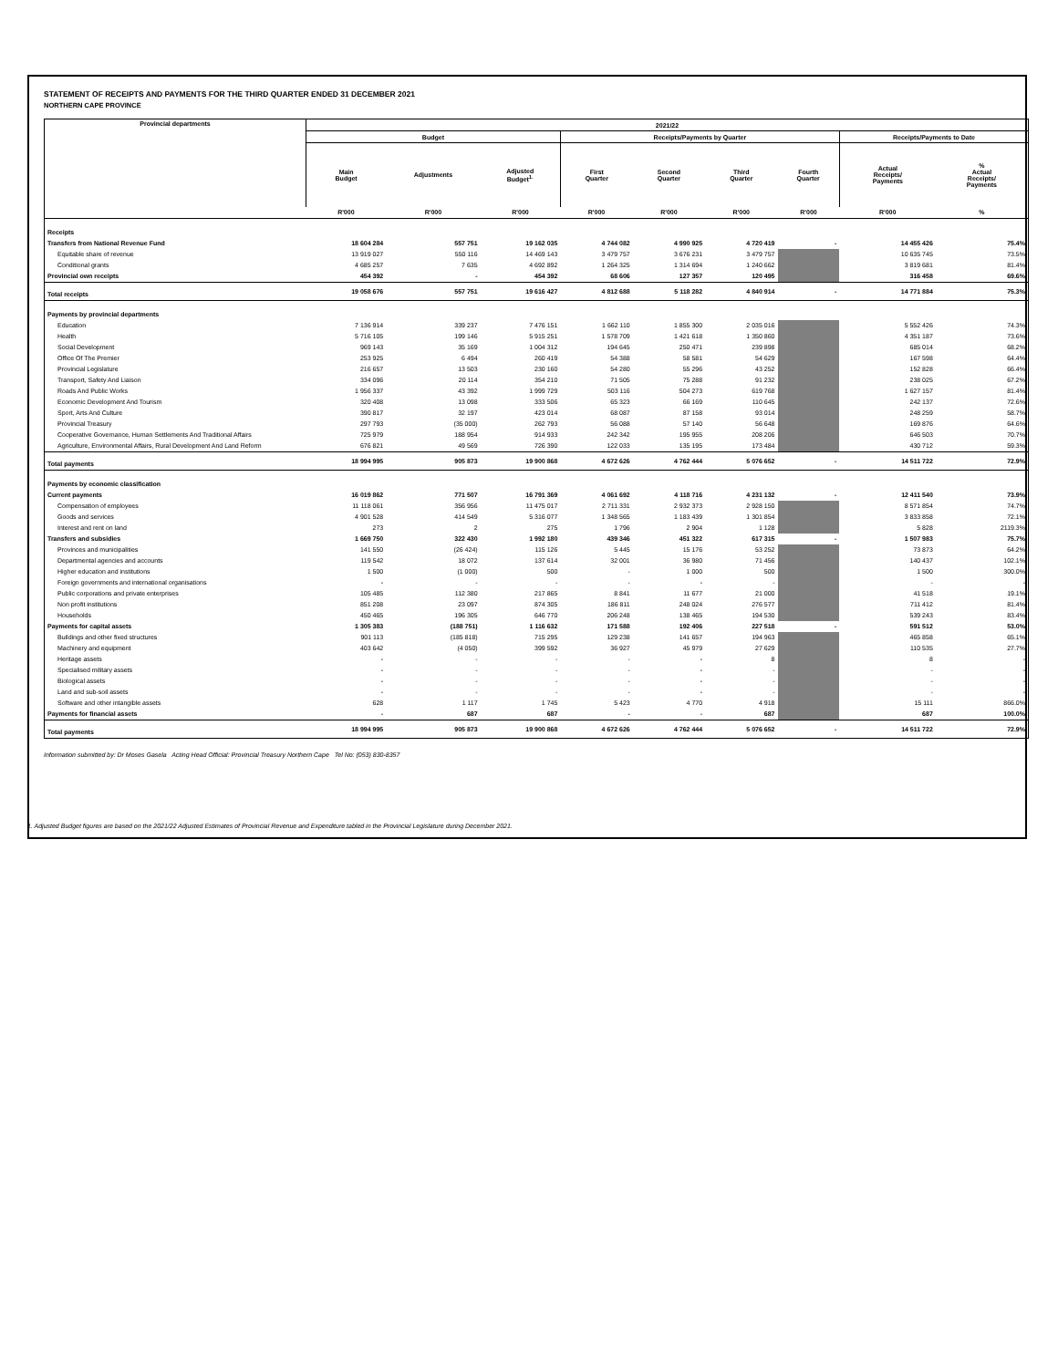STATEMENT OF RECEIPTS AND PAYMENTS FOR THE THIRD QUARTER ENDED 31 DECEMBER 2021
NORTHERN CAPE PROVINCE
| Provincial departments | 2021/22 | | | | | | | | |
| --- | --- | --- | --- | --- | --- | --- | --- | --- | --- |
| | Budget | | | Receipts/Payments by Quarter | | | | Receipts/Payments to Date | |
| | Main Budget | Adjustments | Adjusted Budget<sup>1.</sup> | First Quarter | Second Quarter | Third Quarter | Fourth Quarter | Actual Receipts/ Payments | % Actual Receipts/ Payments |
| | R'000 | R'000 | R'000 | R'000 | R'000 | R'000 | R'000 | R'000 | % |
| Receipts | | | | | | | | | |
| Transfers from National Revenue Fund | 18 604 284 | 557 751 | 19 162 035 | 4 744 082 | 4 990 925 | 4 720 419 | - | 14 455 426 | 75.4% |
| Equitable share of revenue | 13 919 027 | 550 116 | 14 469 143 | 3 479 757 | 3 676 231 | 3 479 757 | | 10 635 745 | 73.5% |
| Conditional grants | 4 685 257 | 7 635 | 4 692 892 | 1 264 325 | 1 314 694 | 1 240 662 | | 3 819 681 | 81.4% |
| Provincial own receipts | 454 392 | - | 454 392 | 68 606 | 127 357 | 120 495 | | 316 458 | 69.6% |
| Total receipts | 19 058 676 | 557 751 | 19 616 427 | 4 812 688 | 5 118 282 | 4 840 914 | - | 14 771 884 | 75.3% |
| Payments by provincial departments | | | | | | | | | |
| Education | 7 136 914 | 339 237 | 7 476 151 | 1 662 110 | 1 855 300 | 2 035 016 | | 5 552 426 | 74.3% |
| Health | 5 716 105 | 199 146 | 5 915 251 | 1 578 709 | 1 421 618 | 1 350 860 | | 4 351 187 | 73.6% |
| Social Development | 969 143 | 35 169 | 1 004 312 | 194 645 | 250 471 | 239 898 | | 685 014 | 68.2% |
| Office Of The Premier | 253 925 | 6 494 | 260 419 | 54 388 | 58 581 | 54 629 | | 167 598 | 64.4% |
| Provincial Legislature | 216 657 | 13 503 | 230 160 | 54 280 | 55 296 | 43 252 | | 152 828 | 66.4% |
| Transport, Safety And Liaison | 334 096 | 20 114 | 354 210 | 71 505 | 75 288 | 91 232 | | 238 025 | 67.2% |
| Roads And Public Works | 1 956 337 | 43 392 | 1 999 729 | 503 116 | 504 273 | 619 768 | | 1 627 157 | 81.4% |
| Economic Development And Tourism | 320 408 | 13 098 | 333 506 | 65 323 | 66 169 | 110 645 | | 242 137 | 72.6% |
| Sport, Arts And Culture | 390 817 | 32 197 | 423 014 | 68 087 | 87 158 | 93 014 | | 248 259 | 58.7% |
| Provincial Treasury | 297 793 | (35 000) | 262 793 | 56 088 | 57 140 | 56 648 | | 169 876 | 64.6% |
| Cooperative Governance, Human Settlements And Traditional Affairs | 725 979 | 188 954 | 914 933 | 242 342 | 195 955 | 208 206 | | 646 503 | 70.7% |
| Agriculture, Environmental Affairs, Rural Development And Land Reform | 676 821 | 49 569 | 726 390 | 122 033 | 135 195 | 173 484 | | 430 712 | 59.3% |
| Total payments | 18 994 995 | 905 873 | 19 900 868 | 4 672 626 | 4 762 444 | 5 076 652 | - | 14 511 722 | 72.9% |
| Payments by economic classification | | | | | | | | | |
| Current payments | 16 019 862 | 771 507 | 16 791 369 | 4 061 692 | 4 118 716 | 4 231 132 | - | 12 411 540 | 73.9% |
| Compensation of employees | 11 118 061 | 356 956 | 11 475 017 | 2 711 331 | 2 932 373 | 2 928 150 | | 8 571 854 | 74.7% |
| Goods and services | 4 901 528 | 414 549 | 5 316 077 | 1 348 565 | 1 183 439 | 1 301 854 | | 3 833 858 | 72.1% |
| Interest and rent on land | 273 | 2 | 275 | 1 796 | 2 904 | 1 128 | | 5 828 | 2119.3% |
| Transfers and subsidies | 1 669 750 | 322 430 | 1 992 180 | 439 346 | 451 322 | 617 315 | - | 1 507 983 | 75.7% |
| Provinces and municipalities | 141 550 | (26 424) | 115 126 | 5 445 | 15 176 | 53 252 | | 73 873 | 64.2% |
| Departmental agencies and accounts | 119 542 | 18 072 | 137 614 | 32 001 | 36 980 | 71 456 | | 140 437 | 102.1% |
| Higher education and institutions | 1 500 | (1 000) | 500 | - | 1 000 | 500 | | 1 500 | 300.0% |
| Foreign governments and international organisations | - | - | - | - | - | - | | - | - |
| Public corporations and private enterprises | 105 485 | 112 380 | 217 865 | 8 841 | 11 677 | 21 000 | | 41 518 | 19.1% |
| Non profit institutions | 851 208 | 23 097 | 874 305 | 186 811 | 248 024 | 276 577 | | 711 412 | 81.4% |
| Households | 450 465 | 196 305 | 646 770 | 206 248 | 138 465 | 194 530 | | 539 243 | 83.4% |
| Payments for capital assets | 1 305 383 | (188 751) | 1 116 632 | 171 588 | 192 406 | 227 518 | - | 591 512 | 53.0% |
| Buildings and other fixed structures | 901 113 | (185 818) | 715 295 | 129 238 | 141 657 | 194 963 | | 465 858 | 65.1% |
| Machinery and equipment | 403 642 | (4 050) | 399 592 | 36 927 | 45 979 | 27 629 | | 110 535 | 27.7% |
| Heritage assets | - | - | - | - | - | 8 | | 8 | - |
| Specialised military assets | - | - | - | - | - | - | | - | - |
| Biological assets | - | - | - | - | - | - | | - | - |
| Land and sub-soil assets | - | - | - | - | - | - | | - | - |
| Software and other intangible assets | 628 | 1 117 | 1 745 | 5 423 | 4 770 | 4 918 | | 15 111 | 866.0% |
| Payments for financial assets | - | 687 | 687 | - | - | 687 | | 687 | 100.0% |
| Total payments | 18 994 995 | 905 873 | 19 900 868 | 4 672 626 | 4 762 444 | 5 076 652 | - | 14 511 722 | 72.9% |
Information submitted by: Dr Moses Gasela Acting Head Official: Provincial Treasury Northern Cape Tel No: (053) 830-8357
1. Adjusted Budget figures are based on the 2021/22 Adjusted Estimates of Provincial Revenue and Expenditure tabled in the Provincial Legislature during December 2021.